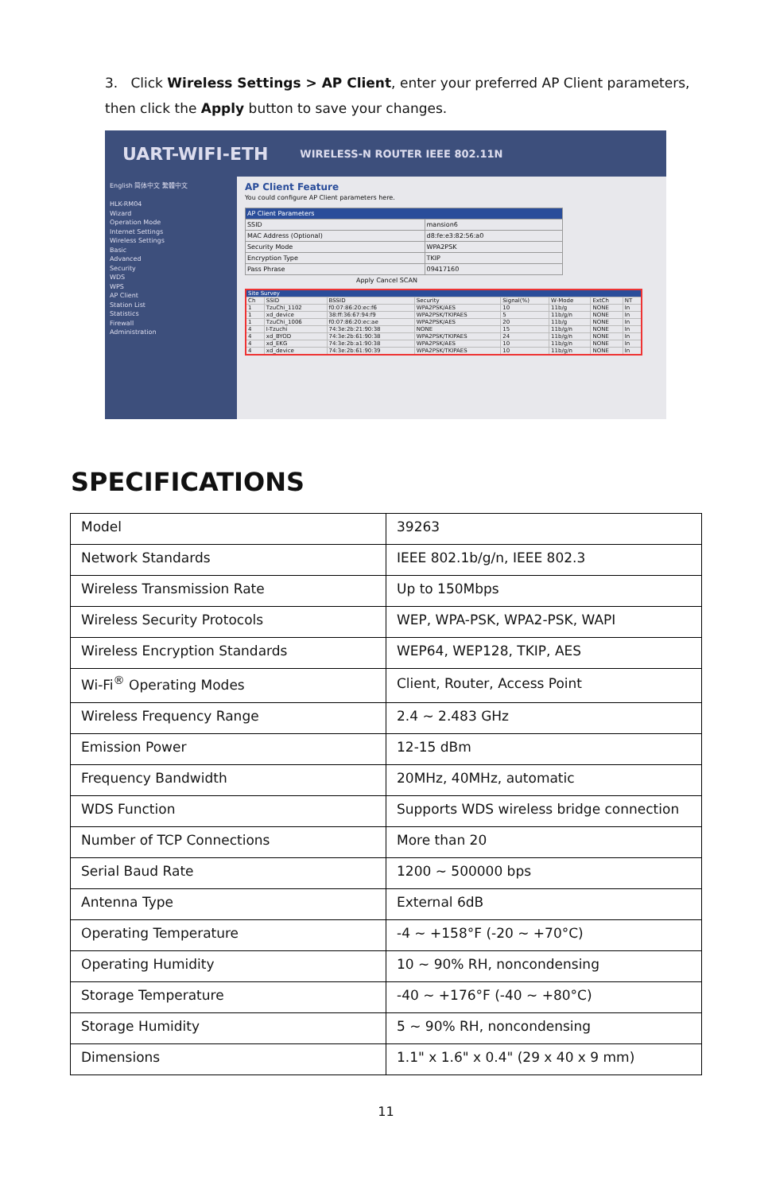3. Click Wireless Settings > AP Client, enter your preferred AP Client parameters, then click the Apply button to save your changes.
UART-WIFI-ETH WIRELESS-N ROUTER IEEE 802.11N
English 简体中文 繁體中文
HLK-RM04
Wizard
Operation Mode
Internet Settings
Wireless Settings
Basic
Advanced
Security
WDS
WPS
AP Client
Station List
Statistics
Firewall
Administration
AP Client Feature
You could configure AP Client parameters here.
| AP Client Parameters | |
| SSID | mansion6 |
| MAC Address (Optional) | d8:fe:e3:82:56:a0 |
| Security Mode | WPA2PSK |
| Encryption Type | TKIP |
| Pass Phrase | 09417160 |
Apply Cancel SCAN
| Site Survey | | | | | | | |
| Ch | SSID | BSSID | Security | Signal(%) | W-Mode | ExtCh | NT |
| 1 | TzuChi_1102 | f0:07:86:20:ec:f6 | WPA2PSK/AES | 10 | 11b/g | NONE | In |
| 1 | xd_device | 38:ff:36:67:94:f9 | WPA2PSK/TKIPAES | 5 | 11b/g/n | NONE | In |
| 1 | TzuChi_1006 | f0:07:86:20:ec:ae | WPA2PSK/AES | 20 | 11b/g | NONE | In |
| 4 | I-Tzuchi | 74:3e:2b:21:90:38 | NONE | 15 | 11b/g/n | NONE | In |
| 4 | xd_BYOD | 74:3e:2b:61:90:38 | WPA2PSK/TKIPAES | 24 | 11b/g/n | NONE | In |
| 4 | xd_EKG | 74:3e:2b:a1:90:38 | WPA2PSK/AES | 10 | 11b/g/n | NONE | In |
| 4 | xd_device | 74:3e:2b:61:90:39 | WPA2PSK/TKIPAES | 10 | 11b/g/n | NONE | In |
SPECIFICATIONS
| Model | 39263 |
| Network Standards | IEEE 802.1b/g/n, IEEE 802.3 |
| Wireless Transmission Rate | Up to 150Mbps |
| Wireless Security Protocols | WEP, WPA-PSK, WPA2-PSK, WAPI |
| Wireless Encryption Standards | WEP64, WEP128, TKIP, AES |
| Wi-Fi<sup>®</sup> Operating Modes | Client, Router, Access Point |
| Wireless Frequency Range | 2.4 ~ 2.483 GHz |
| Emission Power | 12-15 dBm |
| Frequency Bandwidth | 20MHz, 40MHz, automatic |
| WDS Function | Supports WDS wireless bridge connection |
| Number of TCP Connections | More than 20 |
| Serial Baud Rate | 1200 ~ 500000 bps |
| Antenna Type | External 6dB |
| Operating Temperature | -4 ~ +158°F (-20 ~ +70°C) |
| Operating Humidity | 10 ~ 90% RH, noncondensing |
| Storage Temperature | -40 ~ +176°F (-40 ~ +80°C) |
| Storage Humidity | 5 ~ 90% RH, noncondensing |
| Dimensions | 1.1" x 1.6" x 0.4" (29 x 40 x 9 mm) |
11